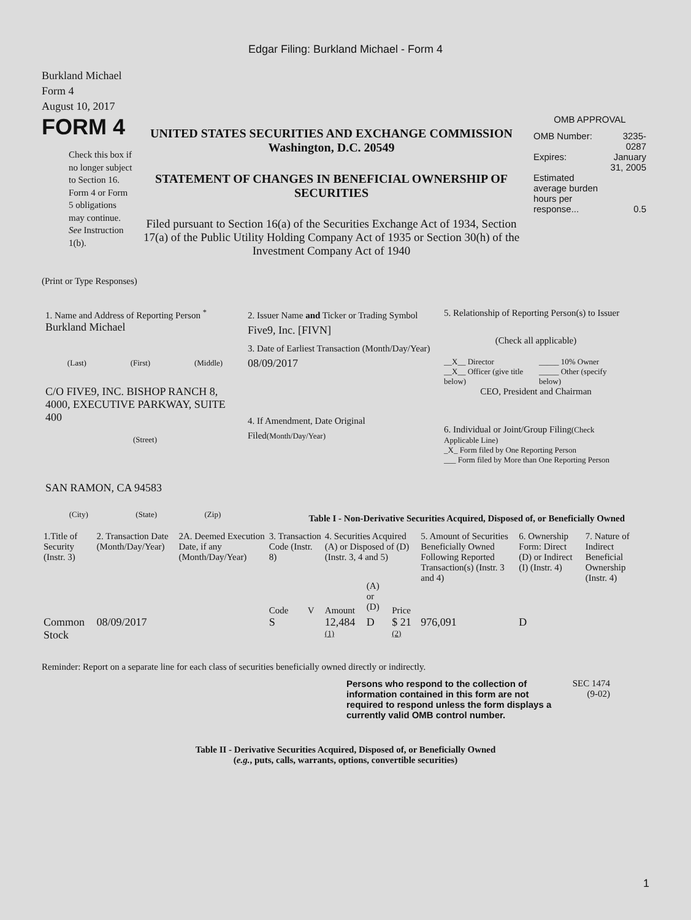Edgar Filing: Burkland Michael - Form 4
Burkland Michael
Form 4
August 10, 2017
FORM 4
Check this box if no longer subject to Section 16. Form 4 or Form 5 obligations may continue. See Instruction 1(b).
UNITED STATES SECURITIES AND EXCHANGE COMMISSION
Washington, D.C. 20549
STATEMENT OF CHANGES IN BENEFICIAL OWNERSHIP OF SECURITIES
Filed pursuant to Section 16(a) of the Securities Exchange Act of 1934, Section 17(a) of the Public Utility Holding Company Act of 1935 or Section 30(h) of the Investment Company Act of 1940
OMB APPROVAL
| OMB Number: | 3235-0287 |
| Expires: | January 31, 2005 |
| Estimated average burden hours per response... | 0.5 |
(Print or Type Responses)
1. Name and Address of Reporting Person <sup>*</sup>
Burkland Michael
(Last) (First) (Middle)
C/O FIVE9, INC. BISHOP RANCH 8, 4000, EXECUTIVE PARKWAY, SUITE 400
(Street)
SAN RAMON, CA 94583
(City) (State) (Zip)
2. Issuer Name and Ticker or Trading Symbol
Five9, Inc. [FIVN]
3. Date of Earliest Transaction (Month/Day/Year)
08/09/2017
4. If Amendment, Date Original Filed(Month/Day/Year)
5. Relationship of Reporting Person(s) to Issuer
(Check all applicable)
__X__ Director
__X__ Officer (give title below)
_____ 10% Owner
_____ Other (specify below)
CEO, President and Chairman
6. Individual or Joint/Group Filing(Check Applicable Line)
_X_ Form filed by One Reporting Person
___ Form filed by More than One Reporting Person
Table I - Non-Derivative Securities Acquired, Disposed of, or Beneficially Owned
| 1.Title of Security (Instr. 3) | 2. Transaction Date (Month/Day/Year) | 2A. Deemed Execution Date, if any (Month/Day/Year) | 3. Transaction Code (Instr. 8) | | 4. Securities Acquired (A) or Disposed of (D) (Instr. 3, 4 and 5) | | | 5. Amount of Securities Beneficially Owned Following Reported Transaction(s) (Instr. 3 and 4) | 6. Ownership Form: Direct (D) or Indirect (I) (Instr. 4) | 7. Nature of Indirect Beneficial Ownership (Instr. 4) |
| --- | --- | --- | --- | --- | --- | --- | --- | --- | --- | --- |
| | | | Code | V | Amount | (A) or (D) | Price | | | |
| Common Stock | 08/09/2017 | | S | | 12,484 <sup>(1)</sup> | D | $ 21 <sup>(2)</sup> | 976,091 | D | |
Reminder: Report on a separate line for each class of securities beneficially owned directly or indirectly.
Persons who respond to the collection of information contained in this form are not required to respond unless the form displays a currently valid OMB control number.
SEC 1474 (9-02)
Table II - Derivative Securities Acquired, Disposed of, or Beneficially Owned
(e.g., puts, calls, warrants, options, convertible securities)
1